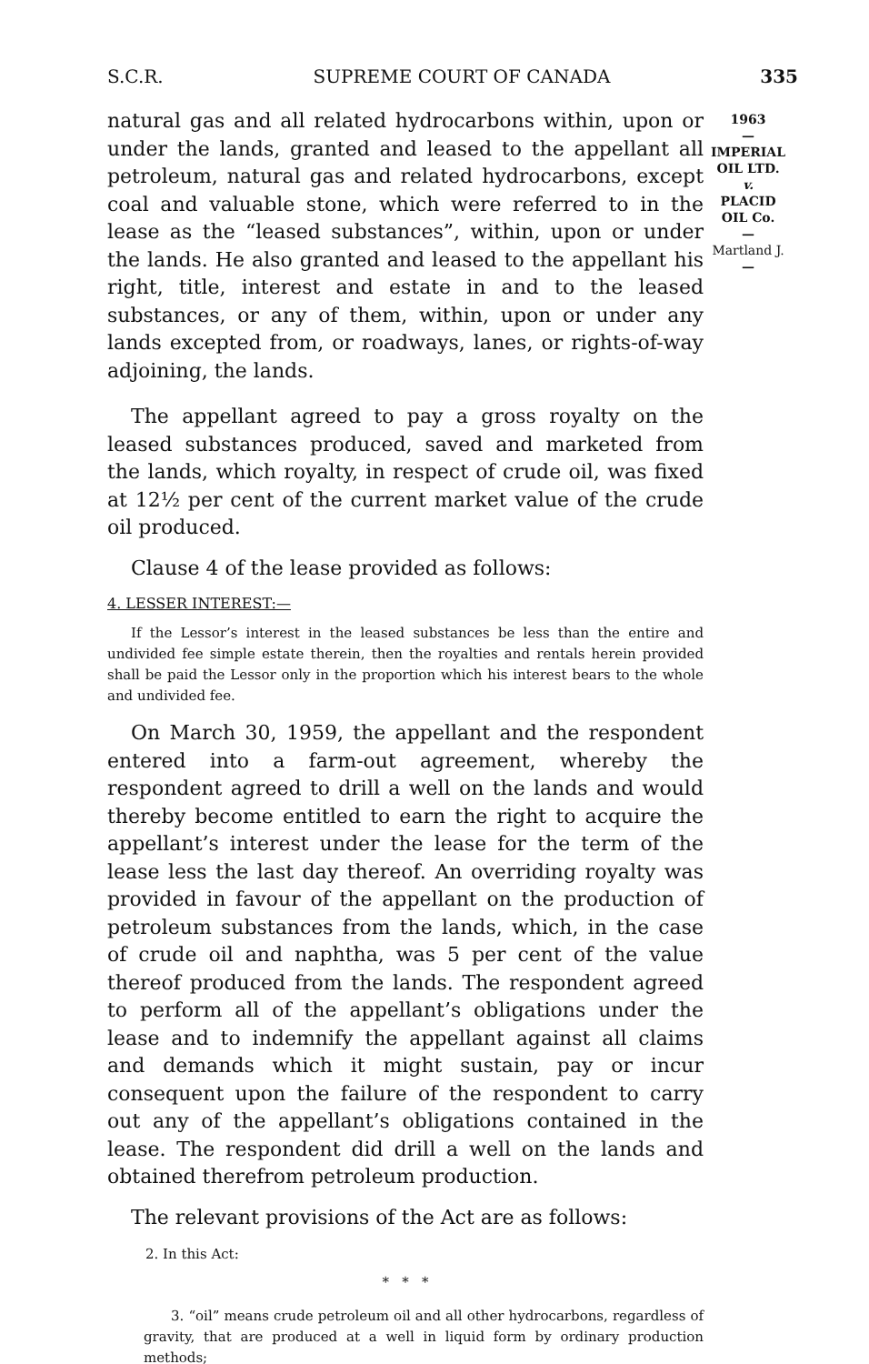S.C.R. SUPREME COURT OF CANADA 335
1963
—
IMPERIAL OIL LTD.
v.
PLACID OIL Co.
—
Martland J.
—
natural gas and all related hydrocarbons within, upon or under the lands, granted and leased to the appellant all petroleum, natural gas and related hydrocarbons, except coal and valuable stone, which were referred to in the lease as the “leased substances”, within, upon or under the lands. He also granted and leased to the appellant his right, title, interest and estate in and to the leased substances, or any of them, within, upon or under any lands excepted from, or roadways, lanes, or rights-of-way adjoining, the lands.
The appellant agreed to pay a gross royalty on the leased substances produced, saved and marketed from the lands, which royalty, in respect of crude oil, was fixed at 12½ per cent of the current market value of the crude oil produced.
Clause 4 of the lease provided as follows:
4. LESSER INTEREST:—
If the Lessor’s interest in the leased substances be less than the entire and undivided fee simple estate therein, then the royalties and rentals herein provided shall be paid the Lessor only in the proportion which his interest bears to the whole and undivided fee.
On March 30, 1959, the appellant and the respondent entered into a farm-out agreement, whereby the respondent agreed to drill a well on the lands and would thereby become entitled to earn the right to acquire the appellant’s interest under the lease for the term of the lease less the last day thereof. An overriding royalty was provided in favour of the appellant on the production of petroleum substances from the lands, which, in the case of crude oil and naphtha, was 5 per cent of the value thereof produced from the lands. The respondent agreed to perform all of the appellant’s obligations under the lease and to indemnify the appellant against all claims and demands which it might sustain, pay or incur consequent upon the failure of the respondent to carry out any of the appellant’s obligations contained in the lease. The respondent did drill a well on the lands and obtained therefrom petroleum production.
The relevant provisions of the Act are as follows:
2. In this Act:
* * *
3. “oil” means crude petroleum oil and all other hydrocarbons, regardless of gravity, that are produced at a well in liquid form by ordinary production methods;